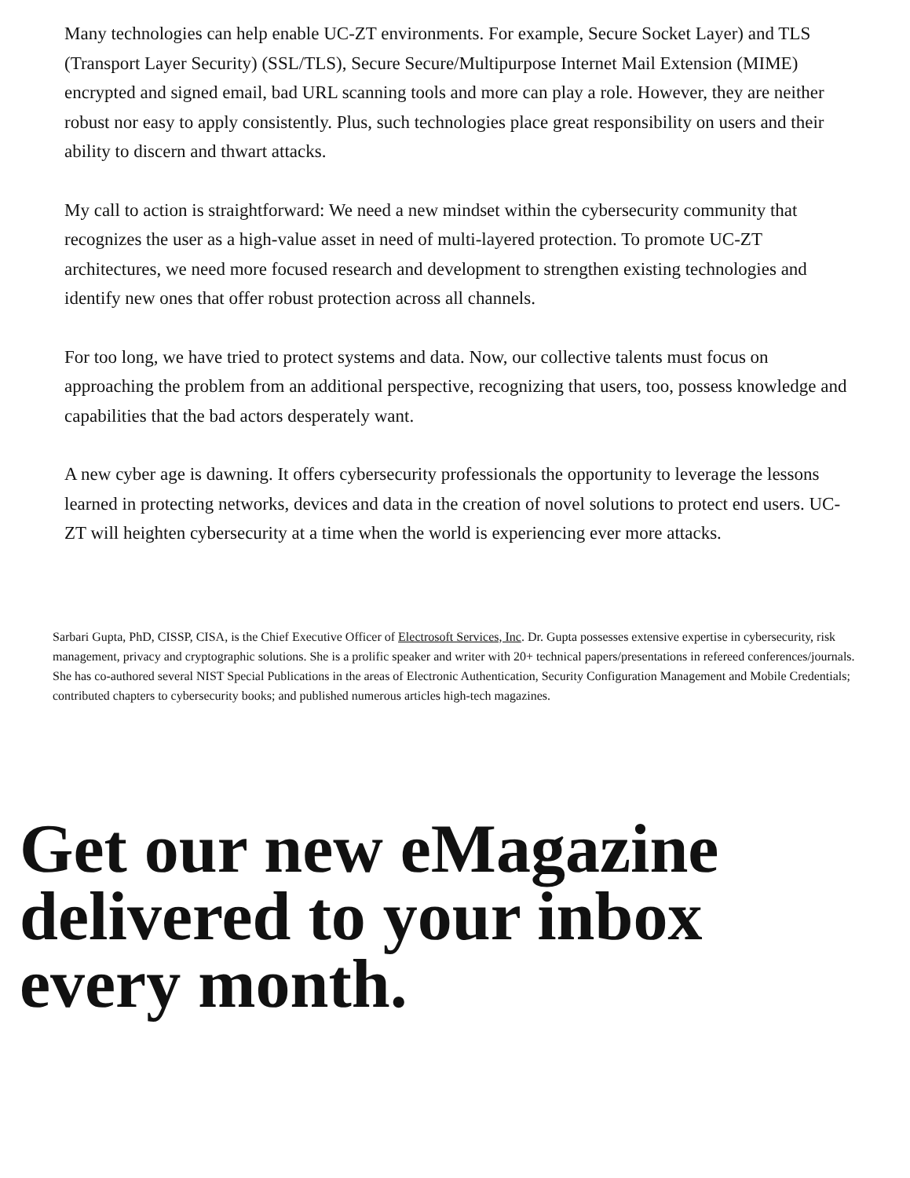Many technologies can help enable UC-ZT environments. For example, Secure Socket Layer) and TLS (Transport Layer Security) (SSL/TLS), Secure Secure/Multipurpose Internet Mail Extension (MIME) encrypted and signed email, bad URL scanning tools and more can play a role. However, they are neither robust nor easy to apply consistently. Plus, such technologies place great responsibility on users and their ability to discern and thwart attacks.
My call to action is straightforward: We need a new mindset within the cybersecurity community that recognizes the user as a high-value asset in need of multi-layered protection. To promote UC-ZT architectures, we need more focused research and development to strengthen existing technologies and identify new ones that offer robust protection across all channels.
For too long, we have tried to protect systems and data. Now, our collective talents must focus on approaching the problem from an additional perspective, recognizing that users, too, possess knowledge and capabilities that the bad actors desperately want.
A new cyber age is dawning. It offers cybersecurity professionals the opportunity to leverage the lessons learned in protecting networks, devices and data in the creation of novel solutions to protect end users. UC-ZT will heighten cybersecurity at a time when the world is experiencing ever more attacks.
Sarbari Gupta, PhD, CISSP, CISA, is the Chief Executive Officer of Electrosoft Services, Inc. Dr. Gupta possesses extensive expertise in cybersecurity, risk management, privacy and cryptographic solutions. She is a prolific speaker and writer with 20+ technical papers/presentations in refereed conferences/journals. She has co-authored several NIST Special Publications in the areas of Electronic Authentication, Security Configuration Management and Mobile Credentials; contributed chapters to cybersecurity books; and published numerous articles high-tech magazines.
Get our new eMagazine delivered to your inbox every month.